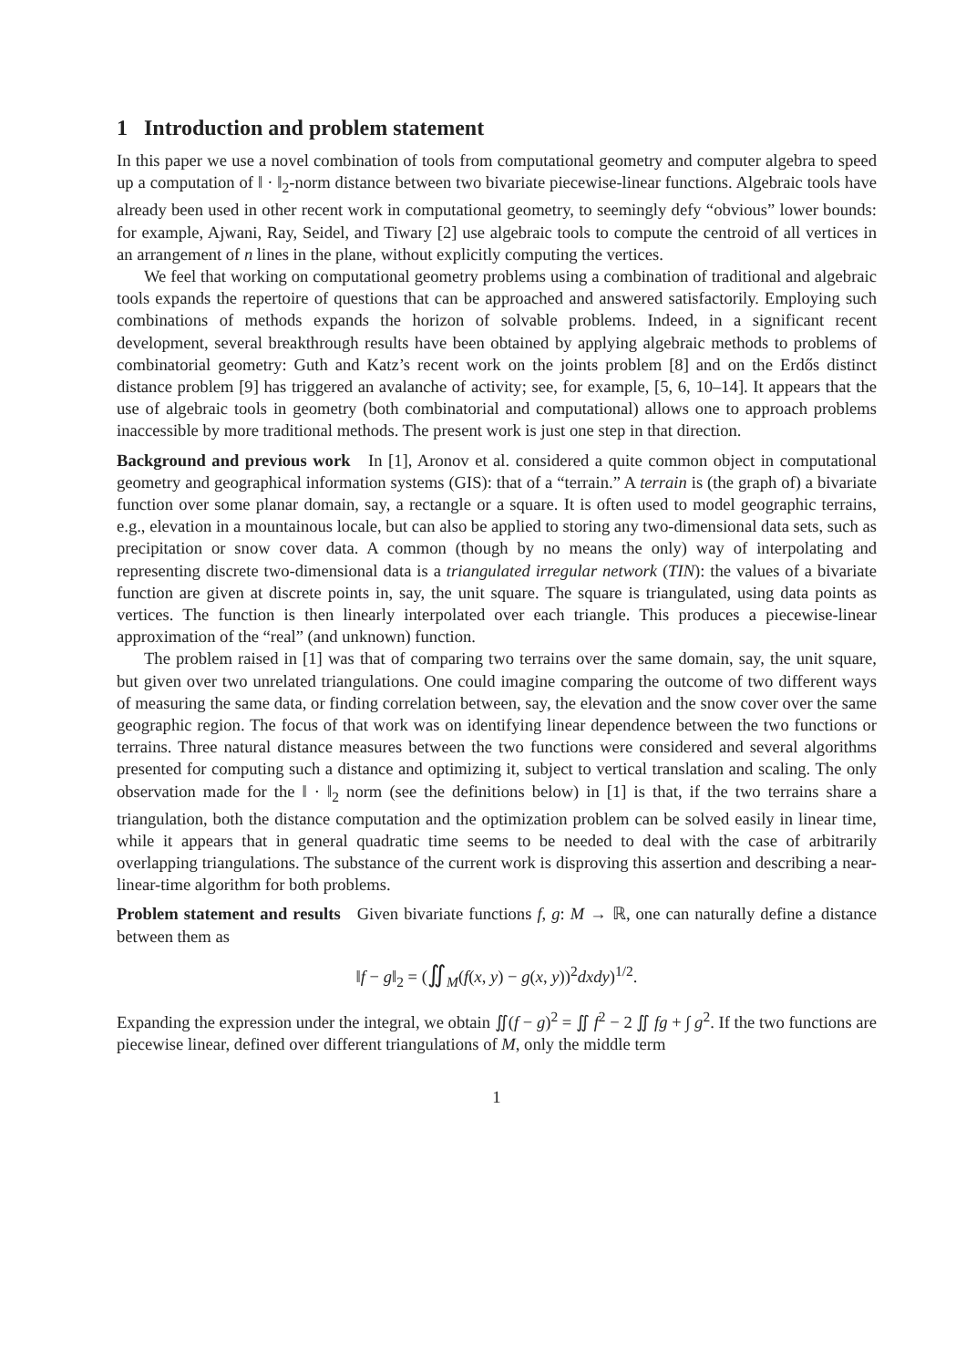1 Introduction and problem statement
In this paper we use a novel combination of tools from computational geometry and computer algebra to speed up a computation of ‖ · ‖<sub>2</sub>-norm distance between two bivariate piecewise-linear functions. Algebraic tools have already been used in other recent work in computational geometry, to seemingly defy “obvious” lower bounds: for example, Ajwani, Ray, Seidel, and Tiwary [2] use algebraic tools to compute the centroid of all vertices in an arrangement of n lines in the plane, without explicitly computing the vertices.
We feel that working on computational geometry problems using a combination of traditional and algebraic tools expands the repertoire of questions that can be approached and answered satisfactorily. Employing such combinations of methods expands the horizon of solvable problems. Indeed, in a significant recent development, several breakthrough results have been obtained by applying algebraic methods to problems of combinatorial geometry: Guth and Katz’s recent work on the joints problem [8] and on the Erdős distinct distance problem [9] has triggered an avalanche of activity; see, for example, [5, 6, 10–14]. It appears that the use of algebraic tools in geometry (both combinatorial and computational) allows one to approach problems inaccessible by more traditional methods. The present work is just one step in that direction.
Background and previous work In [1], Aronov et al. considered a quite common object in computational geometry and geographical information systems (GIS): that of a “terrain.” A terrain is (the graph of) a bivariate function over some planar domain, say, a rectangle or a square. It is often used to model geographic terrains, e.g., elevation in a mountainous locale, but can also be applied to storing any two-dimensional data sets, such as precipitation or snow cover data. A common (though by no means the only) way of interpolating and representing discrete two-dimensional data is a triangulated irregular network (TIN): the values of a bivariate function are given at discrete points in, say, the unit square. The square is triangulated, using data points as vertices. The function is then linearly interpolated over each triangle. This produces a piecewise-linear approximation of the “real” (and unknown) function.
The problem raised in [1] was that of comparing two terrains over the same domain, say, the unit square, but given over two unrelated triangulations. One could imagine comparing the outcome of two different ways of measuring the same data, or finding correlation between, say, the elevation and the snow cover over the same geographic region. The focus of that work was on identifying linear dependence between the two functions or terrains. Three natural distance measures between the two functions were considered and several algorithms presented for computing such a distance and optimizing it, subject to vertical translation and scaling. The only observation made for the ‖ · ‖<sub>2</sub> norm (see the definitions below) in [1] is that, if the two terrains share a triangulation, both the distance computation and the optimization problem can be solved easily in linear time, while it appears that in general quadratic time seems to be needed to deal with the case of arbitrarily overlapping triangulations. The substance of the current work is disproving this assertion and describing a near-linear-time algorithm for both problems.
Problem statement and results Given bivariate functions f, g: M → ℝ, one can naturally define a distance between them as
‖f − g‖<sub>2</sub> = (∬<sub>M</sub>(f(x, y) − g(x, y))<sup>2</sup>dxdy)<sup>1/2</sup>.
Expanding the expression under the integral, we obtain ∬(f − g)<sup>2</sup> = ∬ f<sup>2</sup> − 2 ∬ fg + ∫ g<sup>2</sup>. If the two functions are piecewise linear, defined over different triangulations of M, only the middle term
1